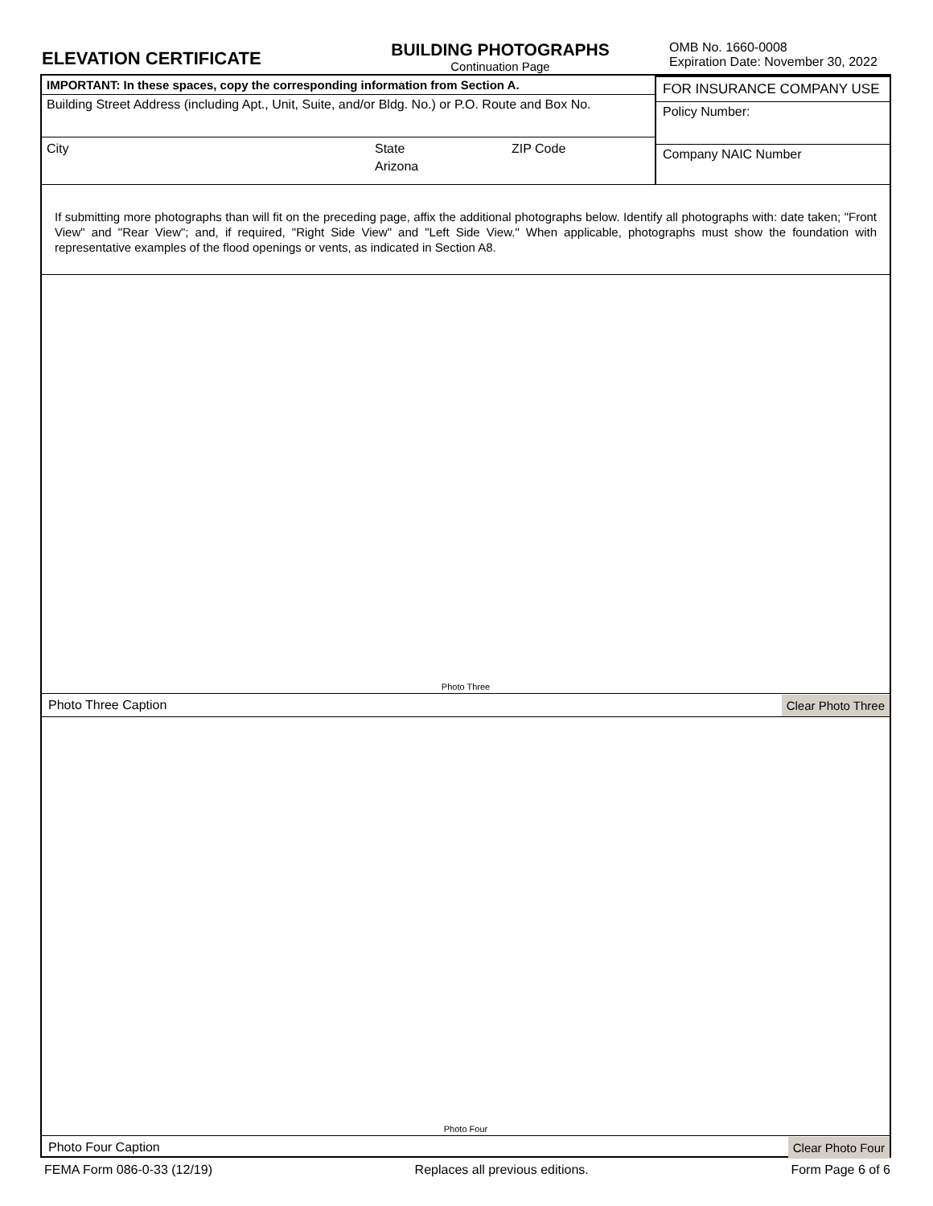ELEVATION CERTIFICATE
BUILDING PHOTOGRAPHS
Continuation Page
OMB No. 1660-0008
Expiration Date: November 30, 2022
IMPORTANT: In these spaces, copy the corresponding information from Section A.
Building Street Address (including Apt., Unit, Suite, and/or Bldg. No.) or P.O. Route and Box No.
City State
Arizona
ZIP Code
FOR INSURANCE COMPANY USE
Policy Number:
Company NAIC Number
If submitting more photographs than will fit on the preceding page, affix the additional photographs below. Identify all photographs with: date taken; "Front View" and "Rear View"; and, if required, "Right Side View" and "Left Side View." When applicable, photographs must show the foundation with representative examples of the flood openings or vents, as indicated in Section A8.
Photo Three
Photo Three Caption Clear Photo Three
Photo Four
Photo Four Caption Clear Photo Four
FEMA Form 086-0-33 (12/19) Replaces all previous editions. Form Page 6 of 6